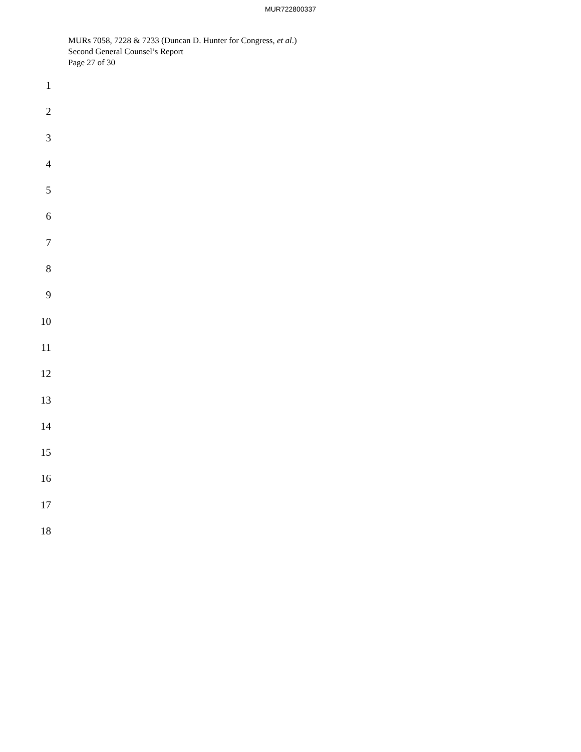MUR722800337
MURs 7058, 7228 & 7233 (Duncan D. Hunter for Congress, et al.)
Second General Counsel’s Report
Page 27 of 30
1
2
3
4
5
6
7
8
9
10
11
12
13
14
15
16
17
18